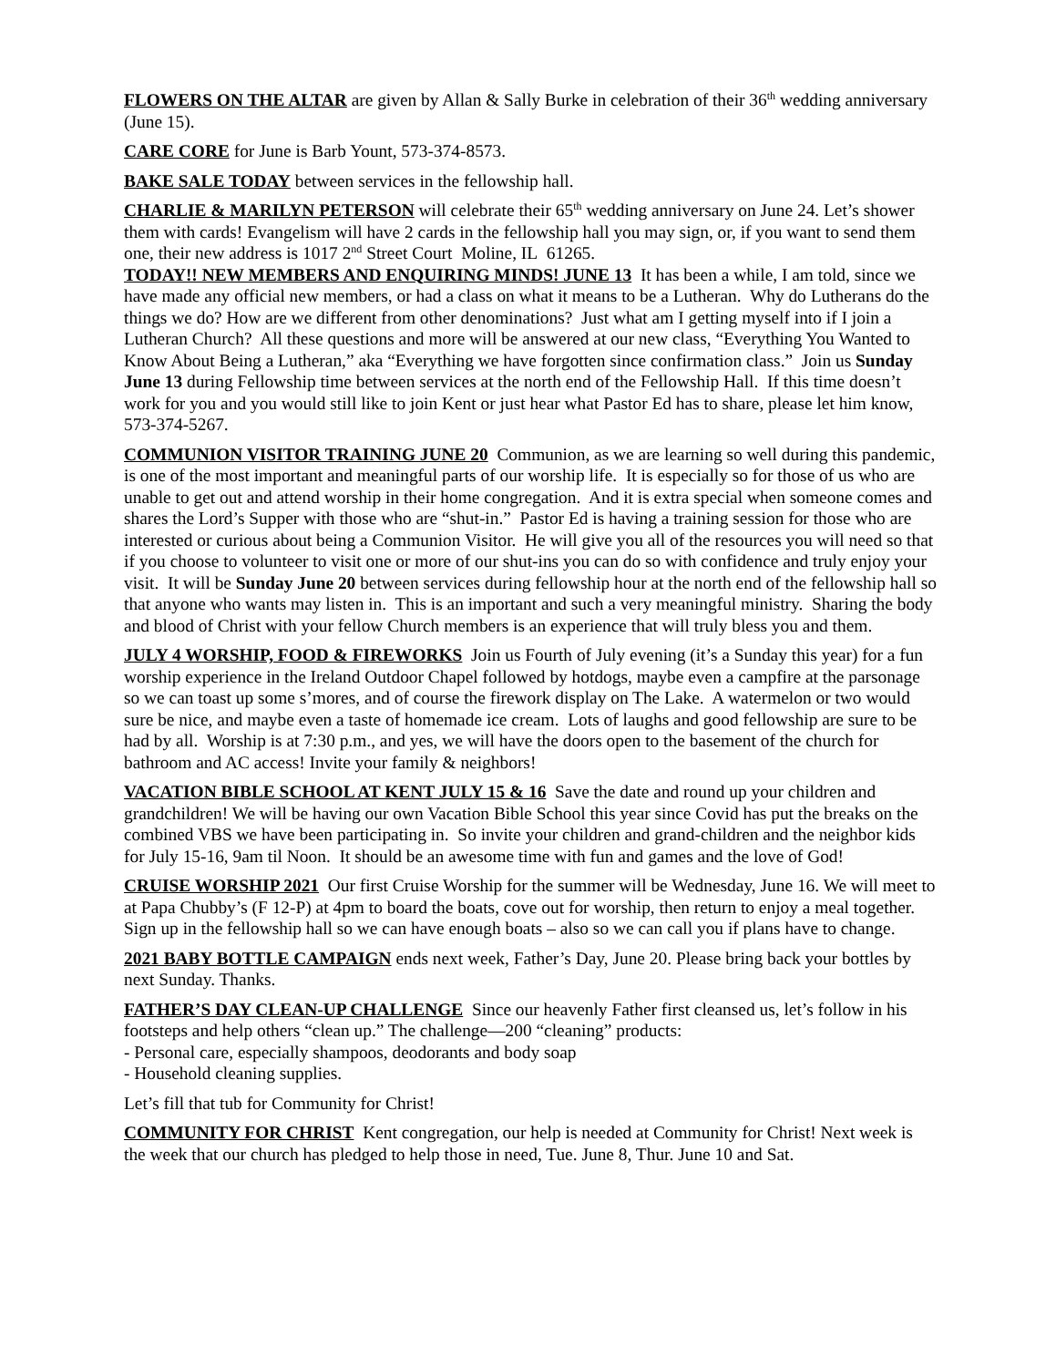FLOWERS ON THE ALTAR are given by Allan & Sally Burke in celebration of their 36<sup>th</sup> wedding anniversary (June 15).
CARE CORE for June is Barb Yount, 573-374-8573.
BAKE SALE TODAY between services in the fellowship hall.
CHARLIE & MARILYN PETERSON will celebrate their 65<sup>th</sup> wedding anniversary on June 24. Let’s shower them with cards! Evangelism will have 2 cards in the fellowship hall you may sign, or, if you want to send them one, their new address is 1017 2<sup>nd</sup> Street Court Moline, IL 61265.
TODAY!! NEW MEMBERS AND ENQUIRING MINDS! JUNE 13 It has been a while, I am told, since we have made any official new members, or had a class on what it means to be a Lutheran. Why do Lutherans do the things we do? How are we different from other denominations? Just what am I getting myself into if I join a Lutheran Church? All these questions and more will be answered at our new class, “Everything You Wanted to Know About Being a Lutheran,” aka “Everything we have forgotten since confirmation class.” Join us Sunday June 13 during Fellowship time between services at the north end of the Fellowship Hall. If this time doesn’t work for you and you would still like to join Kent or just hear what Pastor Ed has to share, please let him know, 573-374-5267.
COMMUNION VISITOR TRAINING JUNE 20 Communion, as we are learning so well during this pandemic, is one of the most important and meaningful parts of our worship life. It is especially so for those of us who are unable to get out and attend worship in their home congregation. And it is extra special when someone comes and shares the Lord’s Supper with those who are “shut-in.” Pastor Ed is having a training session for those who are interested or curious about being a Communion Visitor. He will give you all of the resources you will need so that if you choose to volunteer to visit one or more of our shut-ins you can do so with confidence and truly enjoy your visit. It will be Sunday June 20 between services during fellowship hour at the north end of the fellowship hall so that anyone who wants may listen in. This is an important and such a very meaningful ministry. Sharing the body and blood of Christ with your fellow Church members is an experience that will truly bless you and them.
JULY 4 WORSHIP, FOOD & FIREWORKS Join us Fourth of July evening (it’s a Sunday this year) for a fun worship experience in the Ireland Outdoor Chapel followed by hotdogs, maybe even a campfire at the parsonage so we can toast up some s’mores, and of course the firework display on The Lake. A watermelon or two would sure be nice, and maybe even a taste of homemade ice cream. Lots of laughs and good fellowship are sure to be had by all. Worship is at 7:30 p.m., and yes, we will have the doors open to the basement of the church for bathroom and AC access! Invite your family & neighbors!
VACATION BIBLE SCHOOL AT KENT JULY 15 & 16 Save the date and round up your children and grandchildren! We will be having our own Vacation Bible School this year since Covid has put the breaks on the combined VBS we have been participating in. So invite your children and grand-children and the neighbor kids for July 15-16, 9am til Noon. It should be an awesome time with fun and games and the love of God!
CRUISE WORSHIP 2021 Our first Cruise Worship for the summer will be Wednesday, June 16. We will meet to at Papa Chubby’s (F 12-P) at 4pm to board the boats, cove out for worship, then return to enjoy a meal together. Sign up in the fellowship hall so we can have enough boats – also so we can call you if plans have to change.
2021 BABY BOTTLE CAMPAIGN ends next week, Father’s Day, June 20. Please bring back your bottles by next Sunday. Thanks.
FATHER’S DAY CLEAN-UP CHALLENGE Since our heavenly Father first cleansed us, let’s follow in his footsteps and help others “clean up.” The challenge—200 “cleaning” products:
- Personal care, especially shampoos, deodorants and body soap
- Household cleaning supplies.
Let’s fill that tub for Community for Christ!
COMMUNITY FOR CHRIST Kent congregation, our help is needed at Community for Christ! Next week is the week that our church has pledged to help those in need, Tue. June 8, Thur. June 10 and Sat.